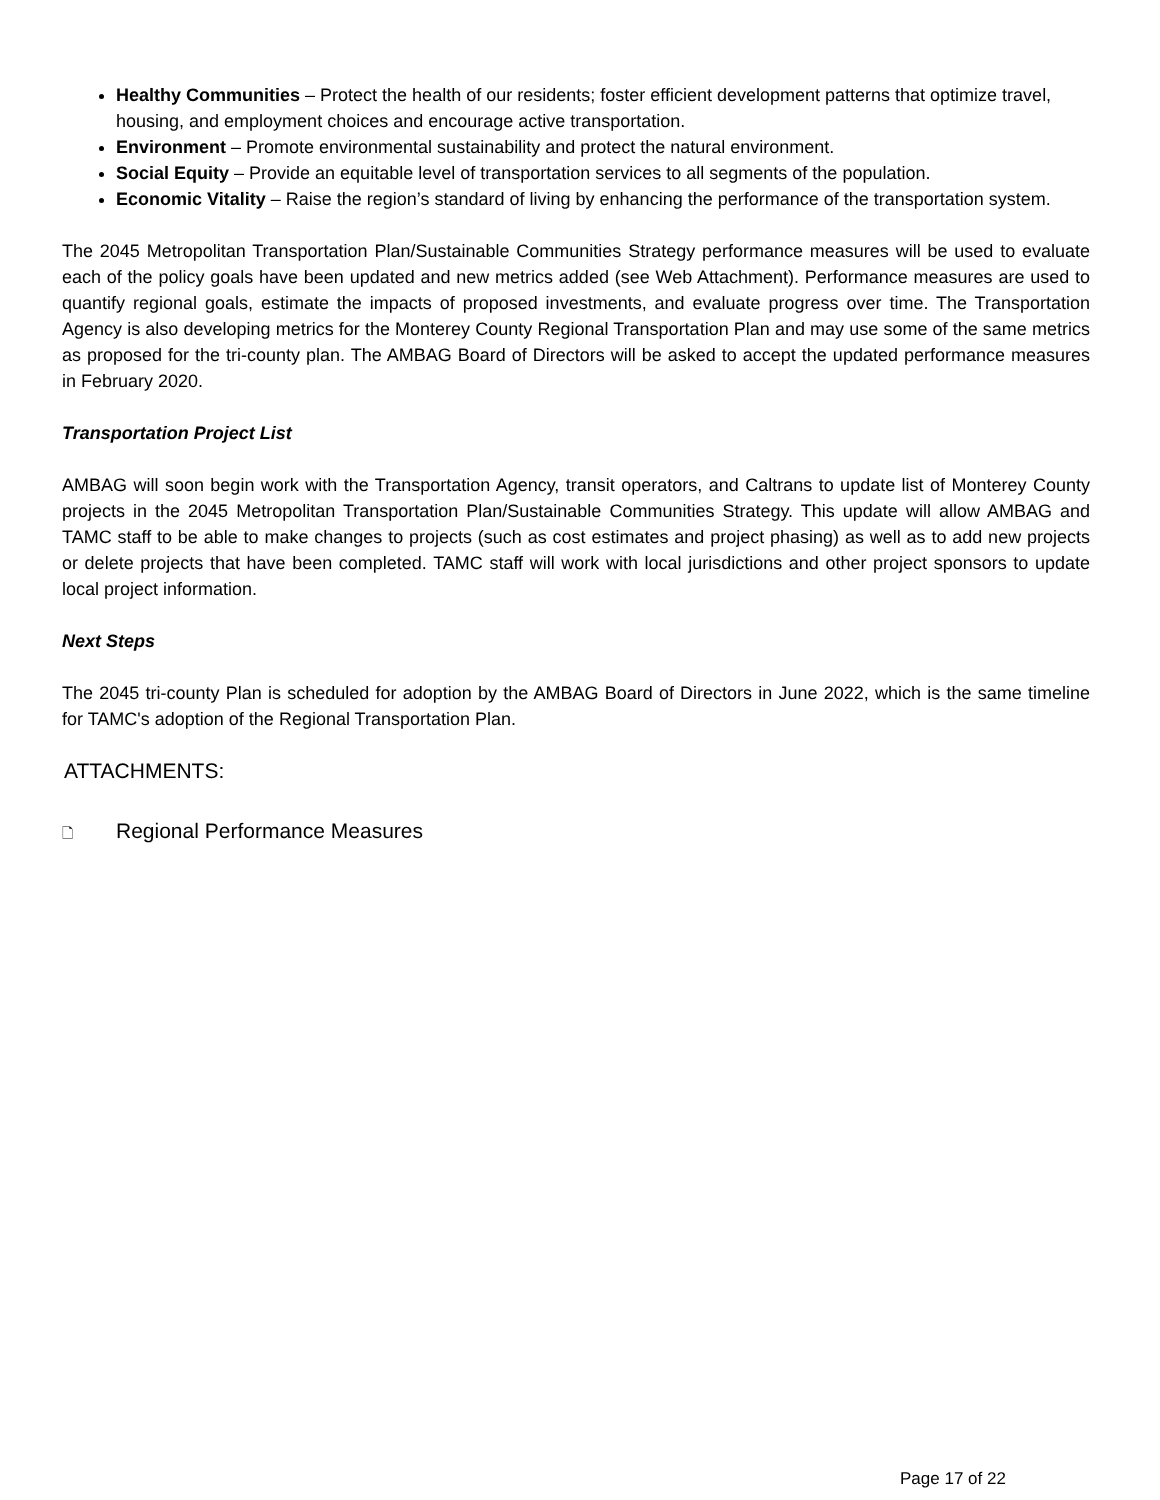Healthy Communities – Protect the health of our residents; foster efficient development patterns that optimize travel, housing, and employment choices and encourage active transportation.
Environment – Promote environmental sustainability and protect the natural environment.
Social Equity – Provide an equitable level of transportation services to all segments of the population.
Economic Vitality – Raise the region’s standard of living by enhancing the performance of the transportation system.
The 2045 Metropolitan Transportation Plan/Sustainable Communities Strategy performance measures will be used to evaluate each of the policy goals have been updated and new metrics added (see Web Attachment). Performance measures are used to quantify regional goals, estimate the impacts of proposed investments, and evaluate progress over time. The Transportation Agency is also developing metrics for the Monterey County Regional Transportation Plan and may use some of the same metrics as proposed for the tri-county plan. The AMBAG Board of Directors will be asked to accept the updated performance measures in February 2020.
Transportation Project List
AMBAG will soon begin work with the Transportation Agency, transit operators, and Caltrans to update list of Monterey County projects in the 2045 Metropolitan Transportation Plan/Sustainable Communities Strategy. This update will allow AMBAG and TAMC staff to be able to make changes to projects (such as cost estimates and project phasing) as well as to add new projects or delete projects that have been completed. TAMC staff will work with local jurisdictions and other project sponsors to update local project information.
Next Steps
The 2045 tri-county Plan is scheduled for adoption by the AMBAG Board of Directors in June 2022, which is the same timeline for TAMC's adoption of the Regional Transportation Plan.
ATTACHMENTS:
🗋 Regional Performance Measures
Page 17 of 22